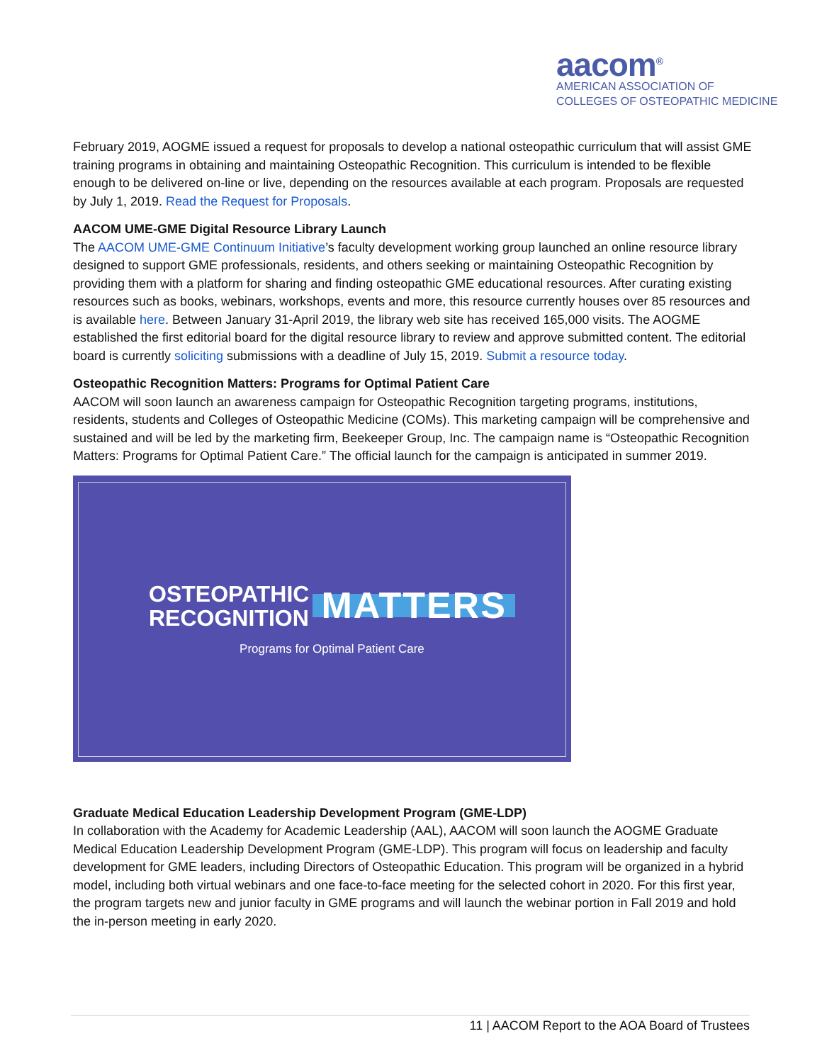aacom<sup>®</sup>
AMERICAN ASSOCIATION OF
COLLEGES OF OSTEOPATHIC MEDICINE
February 2019, AOGME issued a request for proposals to develop a national osteopathic curriculum that will assist GME training programs in obtaining and maintaining Osteopathic Recognition. This curriculum is intended to be flexible enough to be delivered on-line or live, depending on the resources available at each program. Proposals are requested by July 1, 2019. Read the Request for Proposals.
AACOM UME-GME Digital Resource Library Launch
The AACOM UME-GME Continuum Initiative’s faculty development working group launched an online resource library designed to support GME professionals, residents, and others seeking or maintaining Osteopathic Recognition by providing them with a platform for sharing and finding osteopathic GME educational resources. After curating existing resources such as books, webinars, workshops, events and more, this resource currently houses over 85 resources and is available here. Between January 31-April 2019, the library web site has received 165,000 visits. The AOGME established the first editorial board for the digital resource library to review and approve submitted content. The editorial board is currently soliciting submissions with a deadline of July 15, 2019. Submit a resource today.
Osteopathic Recognition Matters: Programs for Optimal Patient Care
AACOM will soon launch an awareness campaign for Osteopathic Recognition targeting programs, institutions, residents, students and Colleges of Osteopathic Medicine (COMs). This marketing campaign will be comprehensive and sustained and will be led by the marketing firm, Beekeeper Group, Inc. The campaign name is “Osteopathic Recognition Matters: Programs for Optimal Patient Care.” The official launch for the campaign is anticipated in summer 2019.
OSTEOPATHIC
RECOGNITION MATTERS
Programs for Optimal Patient Care
Graduate Medical Education Leadership Development Program (GME-LDP)
In collaboration with the Academy for Academic Leadership (AAL), AACOM will soon launch the AOGME Graduate Medical Education Leadership Development Program (GME-LDP). This program will focus on leadership and faculty development for GME leaders, including Directors of Osteopathic Education. This program will be organized in a hybrid model, including both virtual webinars and one face-to-face meeting for the selected cohort in 2020. For this first year, the program targets new and junior faculty in GME programs and will launch the webinar portion in Fall 2019 and hold the in-person meeting in early 2020.
11 | AACOM Report to the AOA Board of Trustees